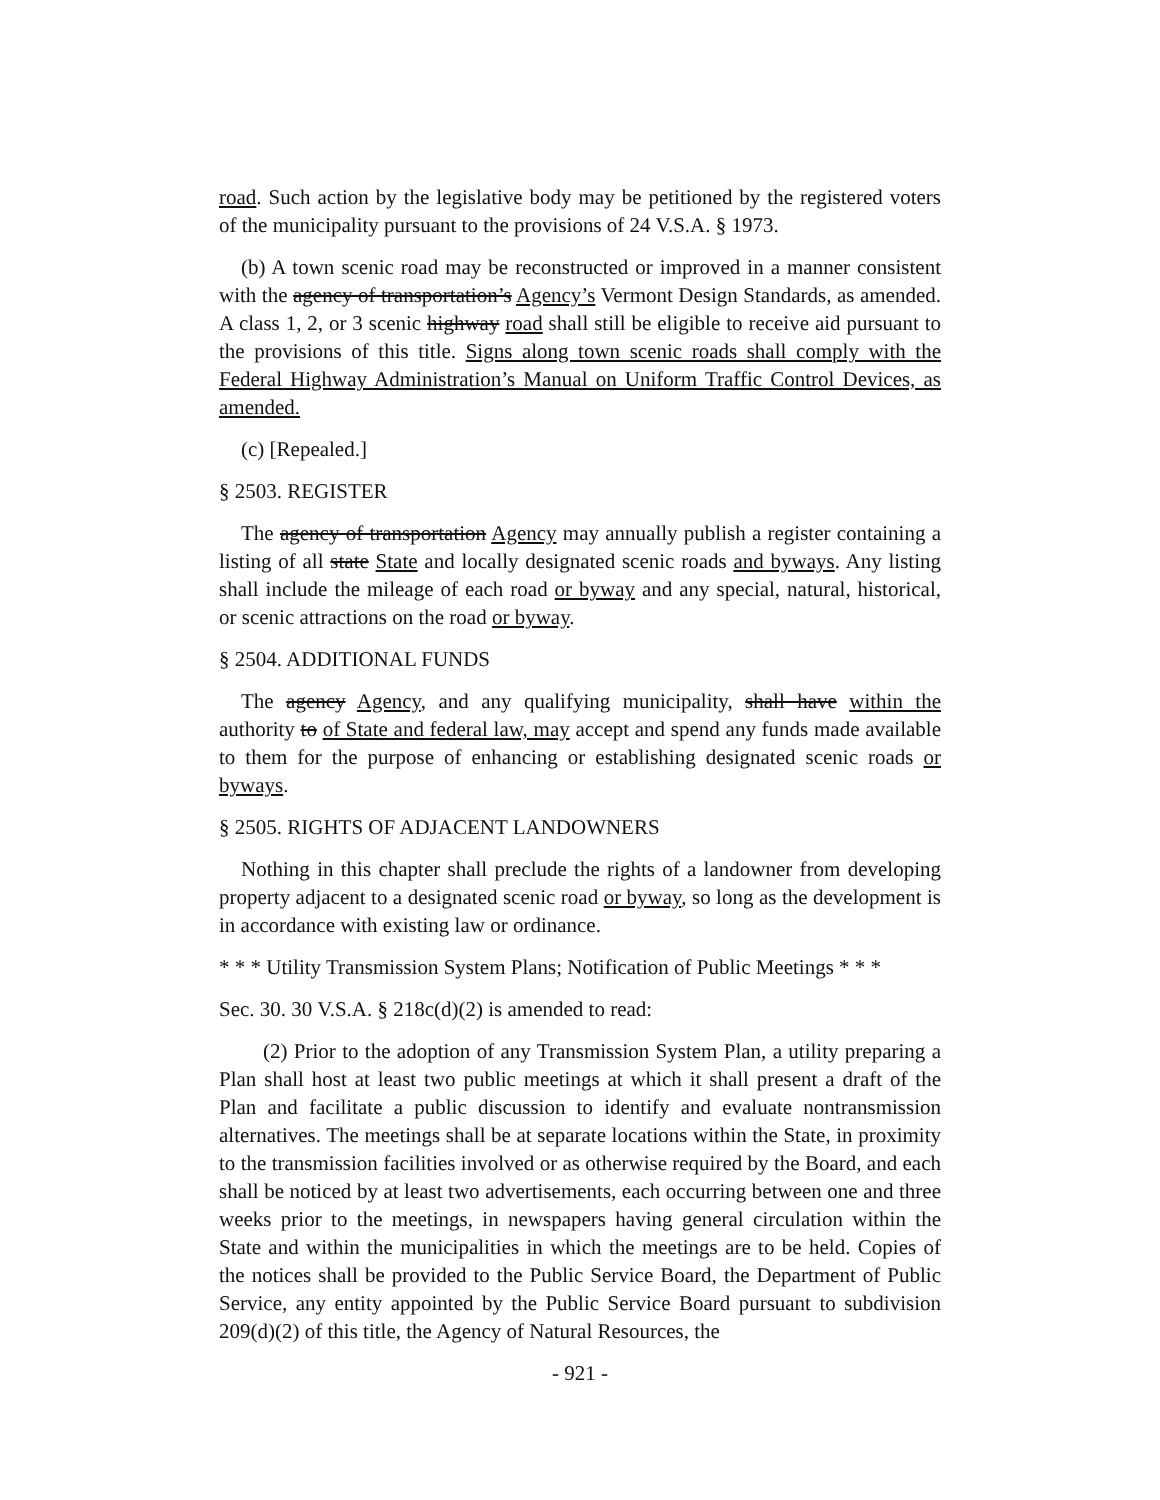road. Such action by the legislative body may be petitioned by the registered voters of the municipality pursuant to the provisions of 24 V.S.A. § 1973.
(b) A town scenic road may be reconstructed or improved in a manner consistent with the agency of transportation’s Agency’s Vermont Design Standards, as amended. A class 1, 2, or 3 scenic highway road shall still be eligible to receive aid pursuant to the provisions of this title. Signs along town scenic roads shall comply with the Federal Highway Administration’s Manual on Uniform Traffic Control Devices, as amended.
(c) [Repealed.]
§ 2503. REGISTER
The agency of transportation Agency may annually publish a register containing a listing of all state State and locally designated scenic roads and byways. Any listing shall include the mileage of each road or byway and any special, natural, historical, or scenic attractions on the road or byway.
§ 2504. ADDITIONAL FUNDS
The agency Agency, and any qualifying municipality, shall have within the authority to of State and federal law, may accept and spend any funds made available to them for the purpose of enhancing or establishing designated scenic roads or byways.
§ 2505. RIGHTS OF ADJACENT LANDOWNERS
Nothing in this chapter shall preclude the rights of a landowner from developing property adjacent to a designated scenic road or byway, so long as the development is in accordance with existing law or ordinance.
* * * Utility Transmission System Plans; Notification of Public Meetings * * *
Sec. 30. 30 V.S.A. § 218c(d)(2) is amended to read:
(2) Prior to the adoption of any Transmission System Plan, a utility preparing a Plan shall host at least two public meetings at which it shall present a draft of the Plan and facilitate a public discussion to identify and evaluate nontransmission alternatives. The meetings shall be at separate locations within the State, in proximity to the transmission facilities involved or as otherwise required by the Board, and each shall be noticed by at least two advertisements, each occurring between one and three weeks prior to the meetings, in newspapers having general circulation within the State and within the municipalities in which the meetings are to be held. Copies of the notices shall be provided to the Public Service Board, the Department of Public Service, any entity appointed by the Public Service Board pursuant to subdivision 209(d)(2) of this title, the Agency of Natural Resources, the
- 921 -